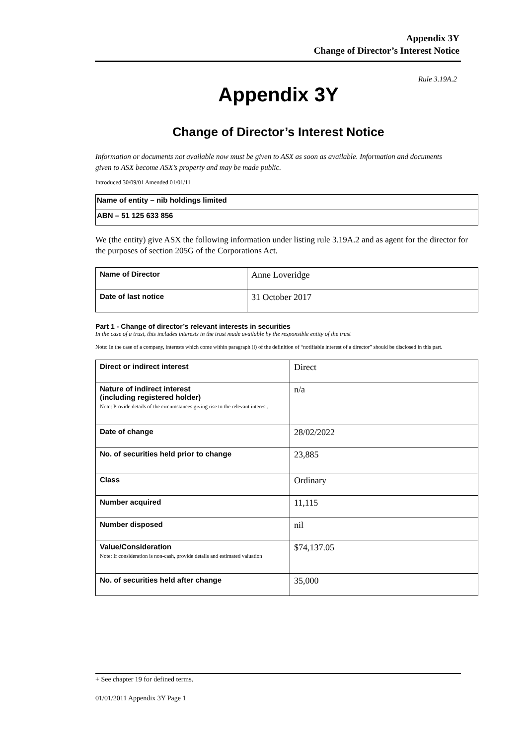Appendix 3Y
Change of Director’s Interest Notice
Rule 3.19A.2
Appendix 3Y
Change of Director’s Interest Notice
Information or documents not available now must be given to ASX as soon as available. Information and documents given to ASX become ASX’s property and may be made public.
Introduced 30/09/01 Amended 01/01/11
| Name of entity – nib holdings limited |
| ABN – 51 125 633 856 |
We (the entity) give ASX the following information under listing rule 3.19A.2 and as agent for the director for the purposes of section 205G of the Corporations Act.
| Name of Director | Anne Loveridge |
| Date of last notice | 31 October 2017 |
Part 1 - Change of director’s relevant interests in securities
In the case of a trust, this includes interests in the trust made available by the responsible entity of the trust
Note: In the case of a company, interests which come within paragraph (i) of the definition of “notifiable interest of a director” should be disclosed in this part.
| Direct or indirect interest | Direct |
| Nature of indirect interest (including registered holder) Note: Provide details of the circumstances giving rise to the relevant interest. | n/a |
| Date of change | 28/02/2022 |
| No. of securities held prior to change | 23,885 |
| Class | Ordinary |
| Number acquired | 11,115 |
| Number disposed | nil |
| Value/Consideration Note: If consideration is non-cash, provide details and estimated valuation | $74,137.05 |
| No. of securities held after change | 35,000 |
+ See chapter 19 for defined terms.
01/01/2011 Appendix 3Y Page 1